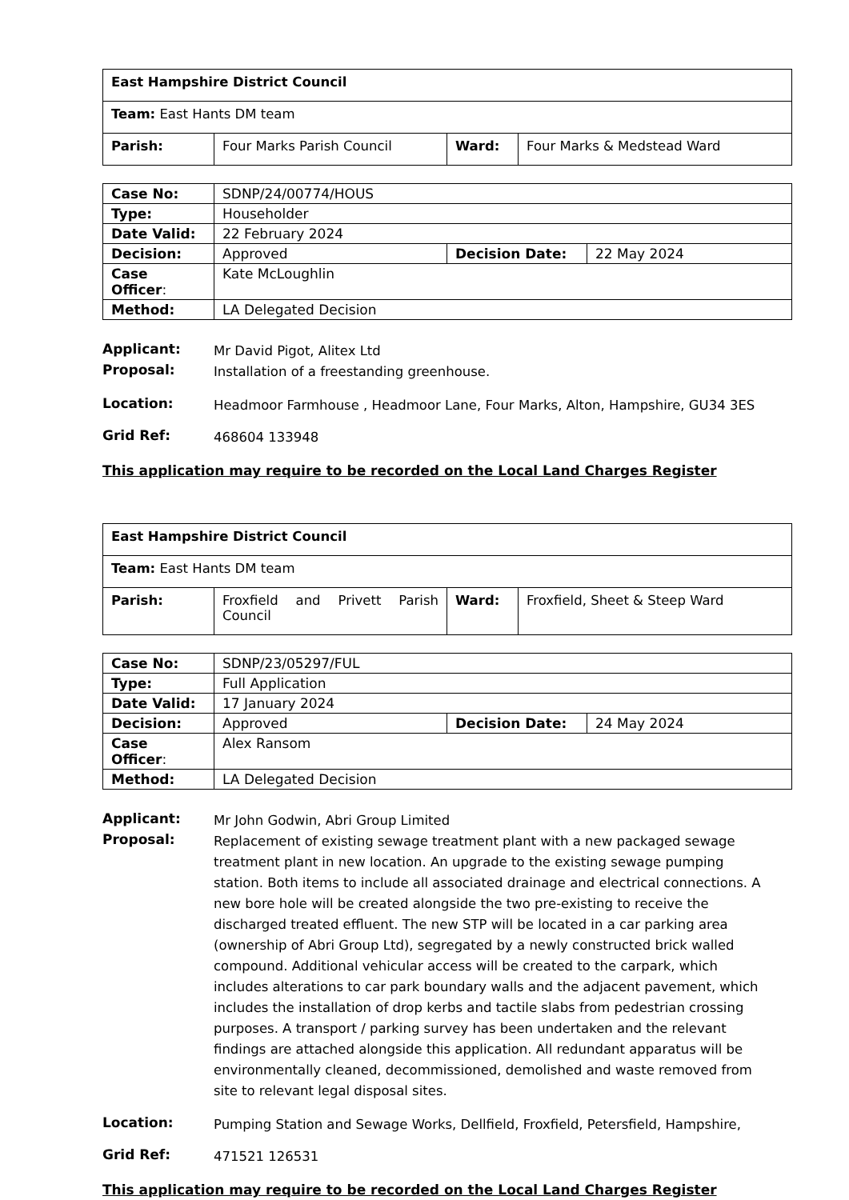| East Hampshire District Council | | | |
| Team: East Hants DM team | | | |
| Parish: | Four Marks Parish Council | Ward: | Four Marks & Medstead Ward |
| Case No: | SDNP/24/00774/HOUS | | |
| Type: | Householder | | |
| Date Valid: | 22 February 2024 | | |
| Decision: | Approved | Decision Date: | 22 May 2024 |
| Case Officer : | Kate McLoughlin | | |
| Method: | LA Delegated Decision | | |
Applicant:
Mr David Pigot, Alitex Ltd
Proposal:
Installation of a freestanding greenhouse.
Location:
Headmoor Farmhouse , Headmoor Lane, Four Marks, Alton, Hampshire, GU34 3ES
Grid Ref:
468604 133948
This application may require to be recorded on the Local Land Charges Register
| East Hampshire District Council | | | |
| Team: East Hants DM team | | | |
| Parish: | Froxfield and Privett Parish Council | Ward: | Froxfield, Sheet & Steep Ward |
| Case No: | SDNP/23/05297/FUL | | |
| Type: | Full Application | | |
| Date Valid: | 17 January 2024 | | |
| Decision: | Approved | Decision Date: | 24 May 2024 |
| Case Officer : | Alex Ransom | | |
| Method: | LA Delegated Decision | | |
Applicant:
Mr John Godwin, Abri Group Limited
Proposal:
Replacement of existing sewage treatment plant with a new packaged sewage treatment plant in new location. An upgrade to the existing sewage pumping station. Both items to include all associated drainage and electrical connections. A new bore hole will be created alongside the two pre-existing to receive the discharged treated effluent. The new STP will be located in a car parking area (ownership of Abri Group Ltd), segregated by a newly constructed brick walled compound. Additional vehicular access will be created to the carpark, which includes alterations to car park boundary walls and the adjacent pavement, which includes the installation of drop kerbs and tactile slabs from pedestrian crossing purposes. A transport / parking survey has been undertaken and the relevant findings are attached alongside this application. All redundant apparatus will be environmentally cleaned, decommissioned, demolished and waste removed from site to relevant legal disposal sites.
Location:
Pumping Station and Sewage Works, Dellfield, Froxfield, Petersfield, Hampshire,
Grid Ref:
471521 126531
This application may require to be recorded on the Local Land Charges Register